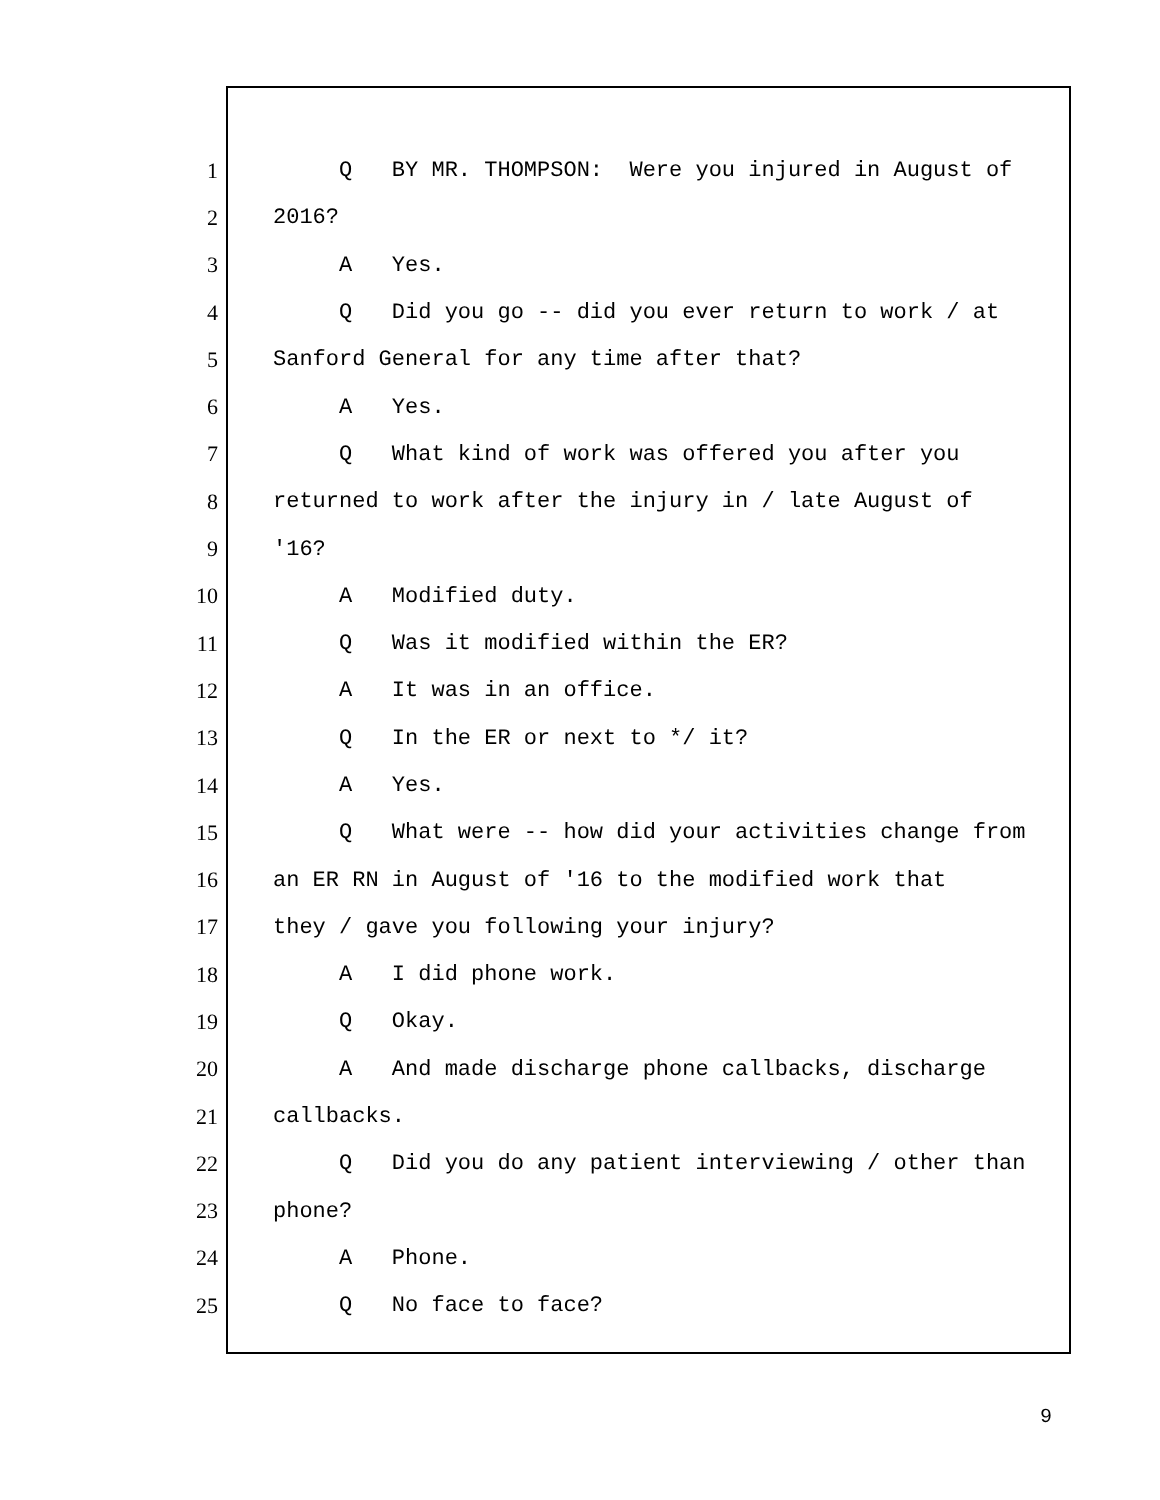1 Q BY MR. THOMPSON: Were you injured in August of
2 2016?
3 A Yes.
4 Q Did you go -- did you ever return to work / at
5 Sanford General for any time after that?
6 A Yes.
7 Q What kind of work was offered you after you
8 returned to work after the injury in / late August of
9 '16?
10 A Modified duty.
11 Q Was it modified within the ER?
12 A It was in an office.
13 Q In the ER or next to */ it?
14 A Yes.
15 Q What were -- how did your activities change from
16 an ER RN in August of '16 to the modified work that
17 they / gave you following your injury?
18 A I did phone work.
19 Q Okay.
20 A And made discharge phone callbacks, discharge
21 callbacks.
22 Q Did you do any patient interviewing / other than
23 phone?
24 A Phone.
25 Q No face to face?
9